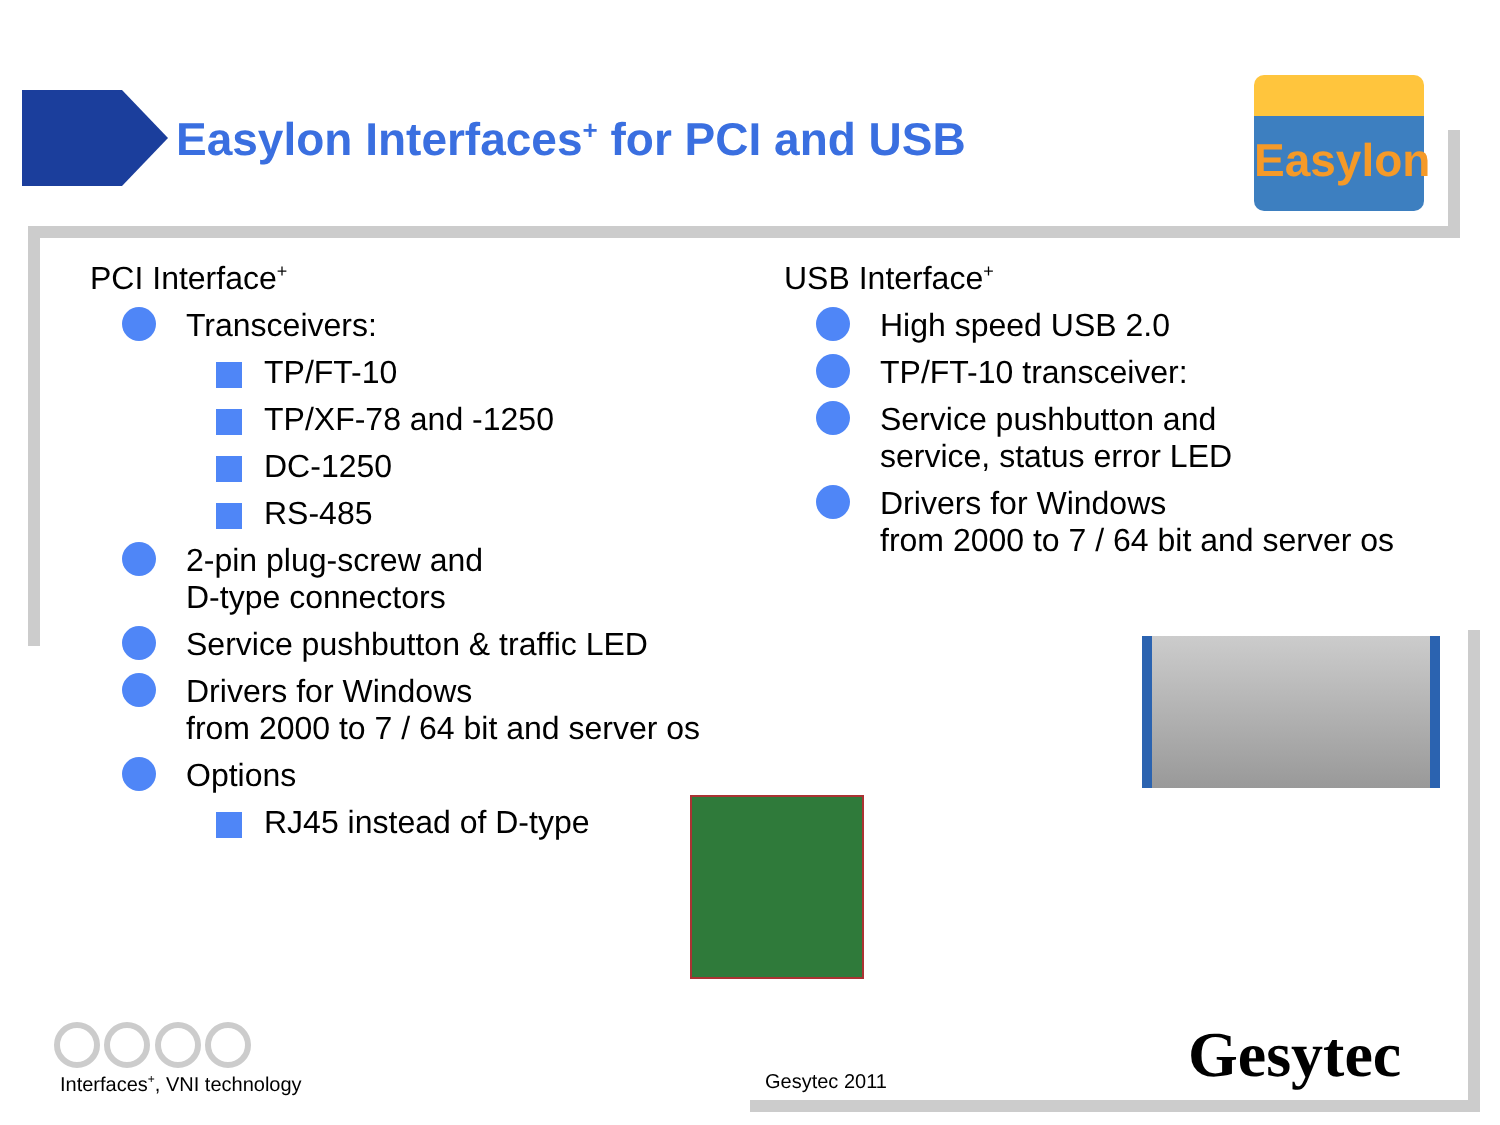Easylon Interfaces<sup>+</sup> for PCI and USB
Easylon
PCI Interface<sup>+</sup>
Transceivers:
TP/FT-10
TP/XF-78 and -1250
DC-1250
RS-485
2-pin plug-screw and
D-type connectors
Service pushbutton & traffic LED
Drivers for Windows
from 2000 to 7 / 64 bit and server os
Options
RJ45 instead of D-type
USB Interface<sup>+</sup>
High speed USB 2.0
TP/FT-10 transceiver:
Service pushbutton and
service, status error LED
Drivers for Windows
from 2000 to 7 / 64 bit and server os
Interfaces<sup>+</sup>, VNI technology Gesytec 2011 Gesytec